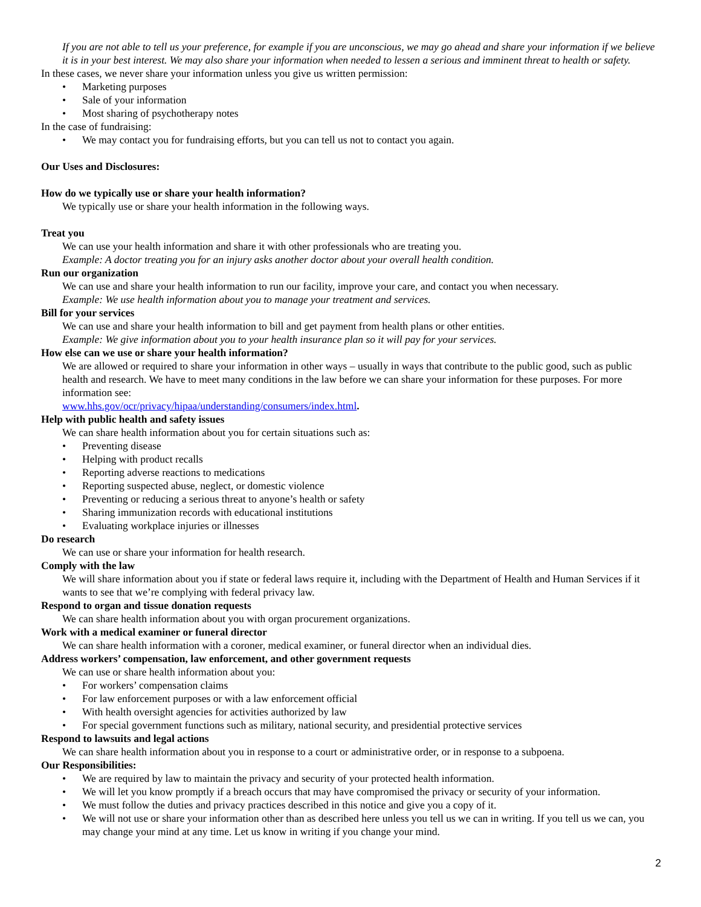If you are not able to tell us your preference, for example if you are unconscious, we may go ahead and share your information if we believe it is in your best interest. We may also share your information when needed to lessen a serious and imminent threat to health or safety.
In these cases, we never share your information unless you give us written permission:
• Marketing purposes
• Sale of your information
• Most sharing of psychotherapy notes
In the case of fundraising:
• We may contact you for fundraising efforts, but you can tell us not to contact you again.
Our Uses and Disclosures:
How do we typically use or share your health information?
We typically use or share your health information in the following ways.
Treat you
We can use your health information and share it with other professionals who are treating you.
Example: A doctor treating you for an injury asks another doctor about your overall health condition.
Run our organization
We can use and share your health information to run our facility, improve your care, and contact you when necessary.
Example: We use health information about you to manage your treatment and services.
Bill for your services
We can use and share your health information to bill and get payment from health plans or other entities.
Example: We give information about you to your health insurance plan so it will pay for your services.
How else can we use or share your health information?
We are allowed or required to share your information in other ways – usually in ways that contribute to the public good, such as public health and research. We have to meet many conditions in the law before we can share your information for these purposes. For more information see:
www.hhs.gov/ocr/privacy/hipaa/understanding/consumers/index.html.
Help with public health and safety issues
We can share health information about you for certain situations such as:
• Preventing disease
• Helping with product recalls
• Reporting adverse reactions to medications
• Reporting suspected abuse, neglect, or domestic violence
• Preventing or reducing a serious threat to anyone’s health or safety
• Sharing immunization records with educational institutions
• Evaluating workplace injuries or illnesses
Do research
We can use or share your information for health research.
Comply with the law
We will share information about you if state or federal laws require it, including with the Department of Health and Human Services if it wants to see that we’re complying with federal privacy law.
Respond to organ and tissue donation requests
We can share health information about you with organ procurement organizations.
Work with a medical examiner or funeral director
We can share health information with a coroner, medical examiner, or funeral director when an individual dies.
Address workers’ compensation, law enforcement, and other government requests
We can use or share health information about you:
• For workers’ compensation claims
• For law enforcement purposes or with a law enforcement official
• With health oversight agencies for activities authorized by law
• For special government functions such as military, national security, and presidential protective services
Respond to lawsuits and legal actions
We can share health information about you in response to a court or administrative order, or in response to a subpoena.
Our Responsibilities:
• We are required by law to maintain the privacy and security of your protected health information.
• We will let you know promptly if a breach occurs that may have compromised the privacy or security of your information.
• We must follow the duties and privacy practices described in this notice and give you a copy of it.
• We will not use or share your information other than as described here unless you tell us we can in writing. If you tell us we can, you may change your mind at any time. Let us know in writing if you change your mind.
2